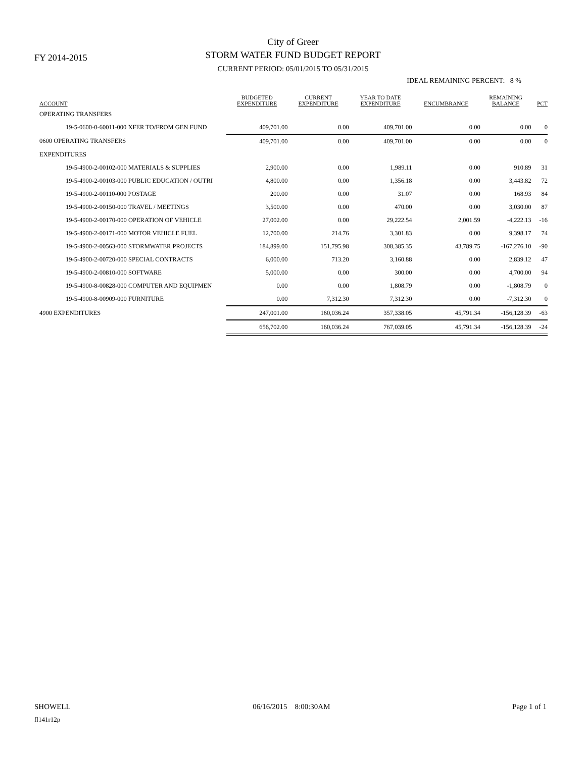FY 2014-2015
City of Greer
STORM WATER FUND BUDGET REPORT
CURRENT PERIOD: 05/01/2015 TO 05/31/2015
IDEAL REMAINING PERCENT: 8 %
| ACCOUNT | BUDGETED EXPENDITURE | CURRENT EXPENDITURE | YEAR TO DATE EXPENDITURE | ENCUMBRANCE | REMAINING BALANCE | PCT |
| --- | --- | --- | --- | --- | --- | --- |
| OPERATING TRANSFERS | | | | | | |
| 19-5-0600-0-60011-000 XFER TO/FROM GEN FUND | 409,701.00 | 0.00 | 409,701.00 | 0.00 | 0.00 | 0 |
| 0600 OPERATING TRANSFERS | 409,701.00 | 0.00 | 409,701.00 | 0.00 | 0.00 | 0 |
| EXPENDITURES | | | | | | |
| 19-5-4900-2-00102-000 MATERIALS & SUPPLIES | 2,900.00 | 0.00 | 1,989.11 | 0.00 | 910.89 | 31 |
| 19-5-4900-2-00103-000 PUBLIC EDUCATION / OUTRI | 4,800.00 | 0.00 | 1,356.18 | 0.00 | 3,443.82 | 72 |
| 19-5-4900-2-00110-000 POSTAGE | 200.00 | 0.00 | 31.07 | 0.00 | 168.93 | 84 |
| 19-5-4900-2-00150-000 TRAVEL / MEETINGS | 3,500.00 | 0.00 | 470.00 | 0.00 | 3,030.00 | 87 |
| 19-5-4900-2-00170-000 OPERATION OF VEHICLE | 27,002.00 | 0.00 | 29,222.54 | 2,001.59 | -4,222.13 | -16 |
| 19-5-4900-2-00171-000 MOTOR VEHICLE FUEL | 12,700.00 | 214.76 | 3,301.83 | 0.00 | 9,398.17 | 74 |
| 19-5-4900-2-00563-000 STORMWATER PROJECTS | 184,899.00 | 151,795.98 | 308,385.35 | 43,789.75 | -167,276.10 | -90 |
| 19-5-4900-2-00720-000 SPECIAL CONTRACTS | 6,000.00 | 713.20 | 3,160.88 | 0.00 | 2,839.12 | 47 |
| 19-5-4900-2-00810-000 SOFTWARE | 5,000.00 | 0.00 | 300.00 | 0.00 | 4,700.00 | 94 |
| 19-5-4900-8-00828-000 COMPUTER AND EQUIPMEN | 0.00 | 0.00 | 1,808.79 | 0.00 | -1,808.79 | 0 |
| 19-5-4900-8-00909-000 FURNITURE | 0.00 | 7,312.30 | 7,312.30 | 0.00 | -7,312.30 | 0 |
| 4900 EXPENDITURES | 247,001.00 | 160,036.24 | 357,338.05 | 45,791.34 | -156,128.39 | -63 |
| | 656,702.00 | 160,036.24 | 767,039.05 | 45,791.34 | -156,128.39 | -24 |
SHOWELL 06/16/2015 8:00:30AM Page 1 of 1
fl141r12p